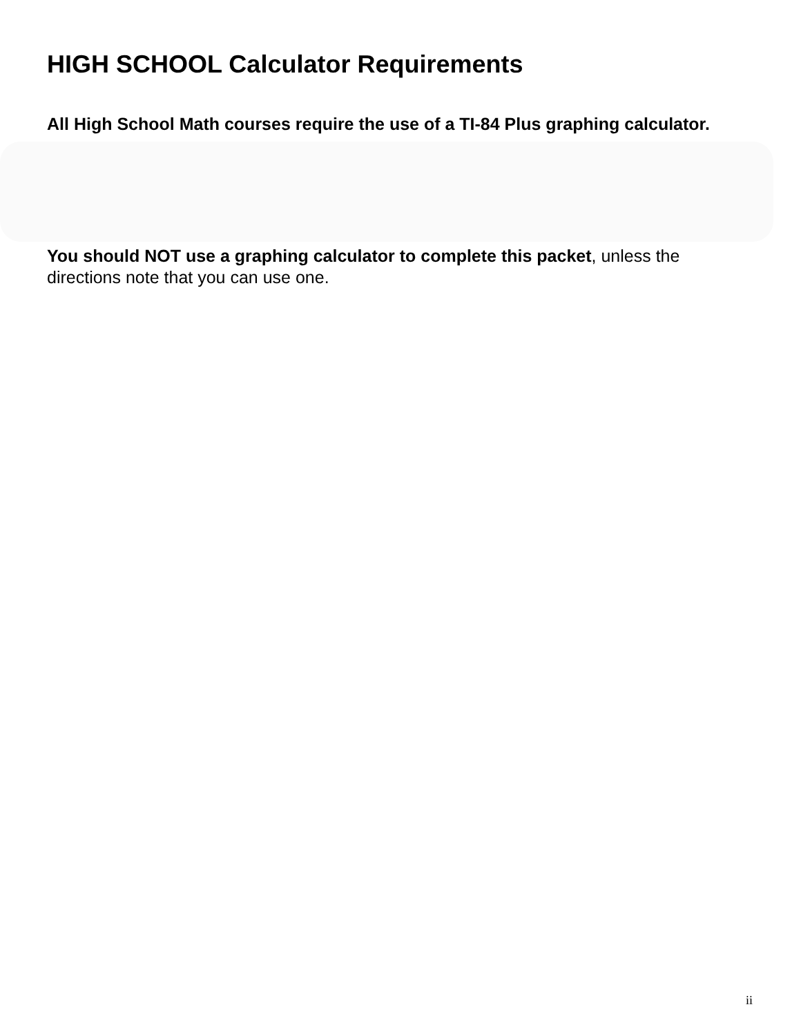HIGH SCHOOL Calculator Requirements
All High School Math courses require the use of a TI-84 Plus graphing calculator.
You should NOT use a graphing calculator to complete this packet, unless the directions note that you can use one.
ii